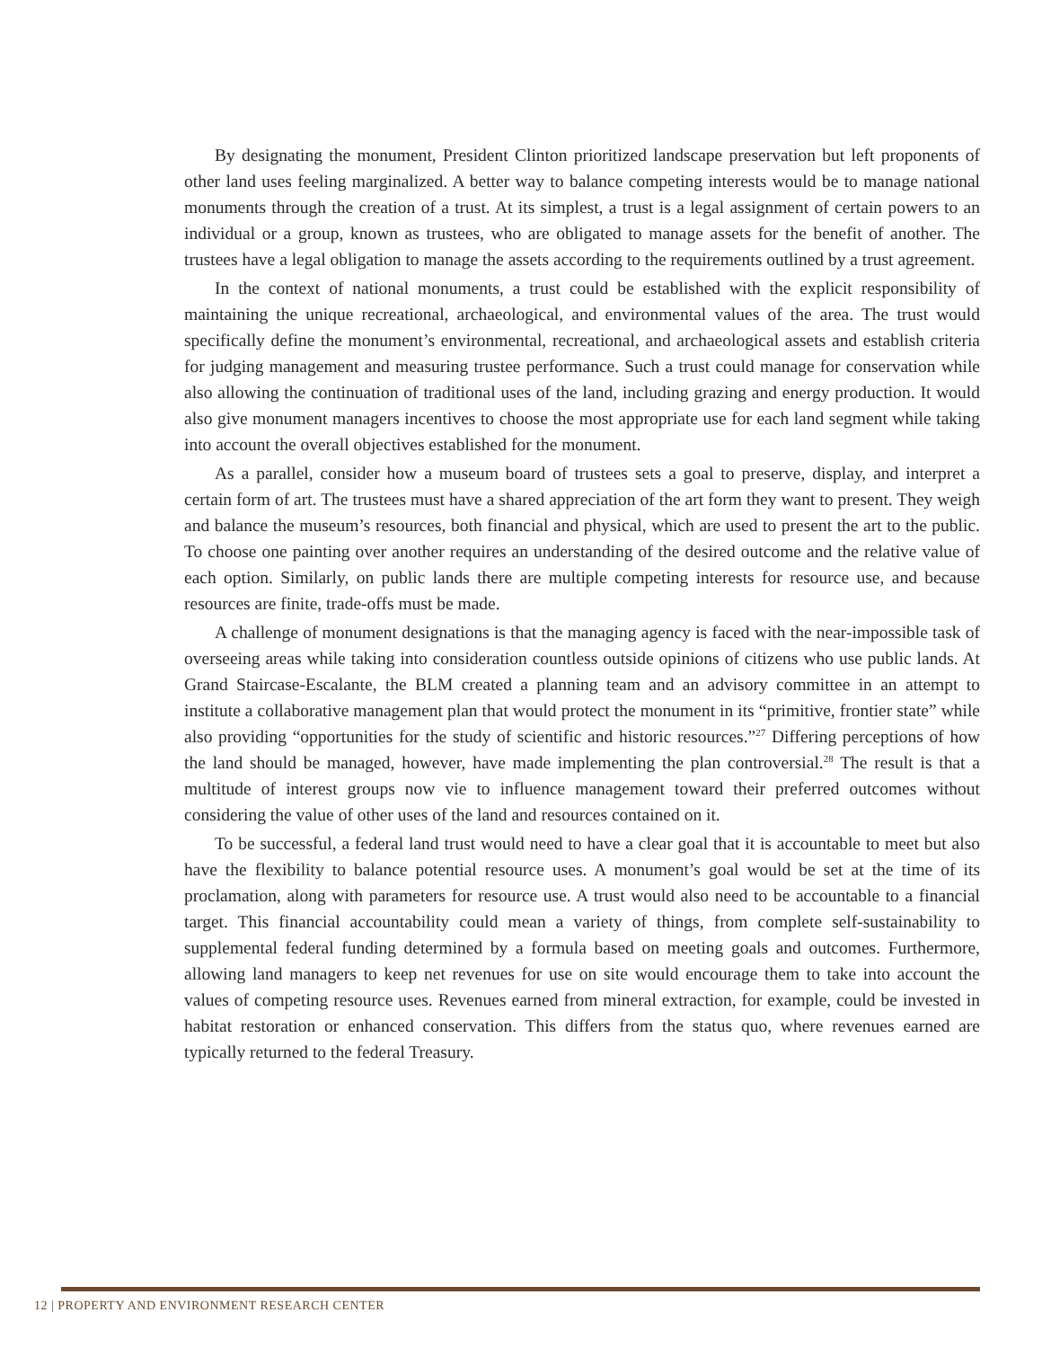By designating the monument, President Clinton prioritized landscape preservation but left proponents of other land uses feeling marginalized. A better way to balance competing interests would be to manage national monuments through the creation of a trust. At its simplest, a trust is a legal assignment of certain powers to an individual or a group, known as trustees, who are obligated to manage assets for the benefit of another. The trustees have a legal obligation to manage the assets according to the requirements outlined by a trust agreement.
In the context of national monuments, a trust could be established with the explicit responsibility of maintaining the unique recreational, archaeological, and environmental values of the area. The trust would specifically define the monument’s environmental, recreational, and archaeological assets and establish criteria for judging management and measuring trustee performance. Such a trust could manage for conservation while also allowing the continuation of traditional uses of the land, including grazing and energy production. It would also give monument managers incentives to choose the most appropriate use for each land segment while taking into account the overall objectives established for the monument.
As a parallel, consider how a museum board of trustees sets a goal to preserve, display, and interpret a certain form of art. The trustees must have a shared appreciation of the art form they want to present. They weigh and balance the museum’s resources, both financial and physical, which are used to present the art to the public. To choose one painting over another requires an understanding of the desired outcome and the relative value of each option. Similarly, on public lands there are multiple competing interests for resource use, and because resources are finite, trade-offs must be made.
A challenge of monument designations is that the managing agency is faced with the near-impossible task of overseeing areas while taking into consideration countless outside opinions of citizens who use public lands. At Grand Staircase-Escalante, the BLM created a planning team and an advisory committee in an attempt to institute a collaborative management plan that would protect the monument in its “primitive, frontier state” while also providing “opportunities for the study of scientific and historic resources.”<sup>27</sup> Differing perceptions of how the land should be managed, however, have made implementing the plan controversial.<sup>28</sup> The result is that a multitude of interest groups now vie to influence management toward their preferred outcomes without considering the value of other uses of the land and resources contained on it.
To be successful, a federal land trust would need to have a clear goal that it is accountable to meet but also have the flexibility to balance potential resource uses. A monument’s goal would be set at the time of its proclamation, along with parameters for resource use. A trust would also need to be accountable to a financial target. This financial accountability could mean a variety of things, from complete self-sustainability to supplemental federal funding determined by a formula based on meeting goals and outcomes. Furthermore, allowing land managers to keep net revenues for use on site would encourage them to take into account the values of competing resource uses. Revenues earned from mineral extraction, for example, could be invested in habitat restoration or enhanced conservation. This differs from the status quo, where revenues earned are typically returned to the federal Treasury.
12 | PROPERTY AND ENVIRONMENT RESEARCH CENTER